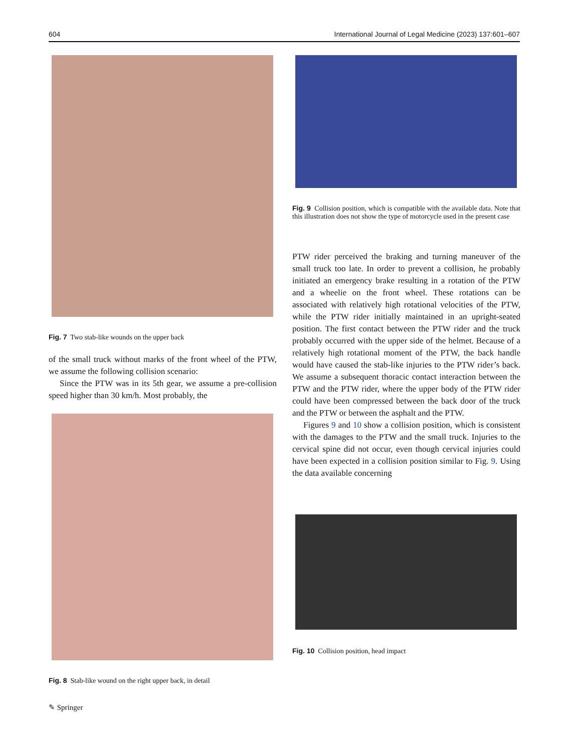604 International Journal of Legal Medicine (2023) 137:601–607
Fig. 7 Two stab-like wounds on the upper back
of the small truck without marks of the front wheel of the PTW, we assume the following collision scenario:
Since the PTW was in its 5th gear, we assume a pre-collision speed higher than 30 km/h. Most probably, the
Fig. 8 Stab-like wound on the right upper back, in detail
Fig. 9 Collision position, which is compatible with the available data. Note that this illustration does not show the type of motorcycle used in the present case
PTW rider perceived the braking and turning maneuver of the small truck too late. In order to prevent a collision, he probably initiated an emergency brake resulting in a rotation of the PTW and a wheelie on the front wheel. These rotations can be associated with relatively high rotational velocities of the PTW, while the PTW rider initially maintained in an upright-seated position. The first contact between the PTW rider and the truck probably occurred with the upper side of the helmet. Because of a relatively high rotational moment of the PTW, the back handle would have caused the stab-like injuries to the PTW rider’s back. We assume a subsequent thoracic contact interaction between the PTW and the PTW rider, where the upper body of the PTW rider could have been compressed between the back door of the truck and the PTW or between the asphalt and the PTW.
Figures 9 and 10 show a collision position, which is consistent with the damages to the PTW and the small truck. Injuries to the cervical spine did not occur, even though cervical injuries could have been expected in a collision position similar to Fig. 9. Using the data available concerning
Fig. 10 Collision position, head impact
✎ Springer